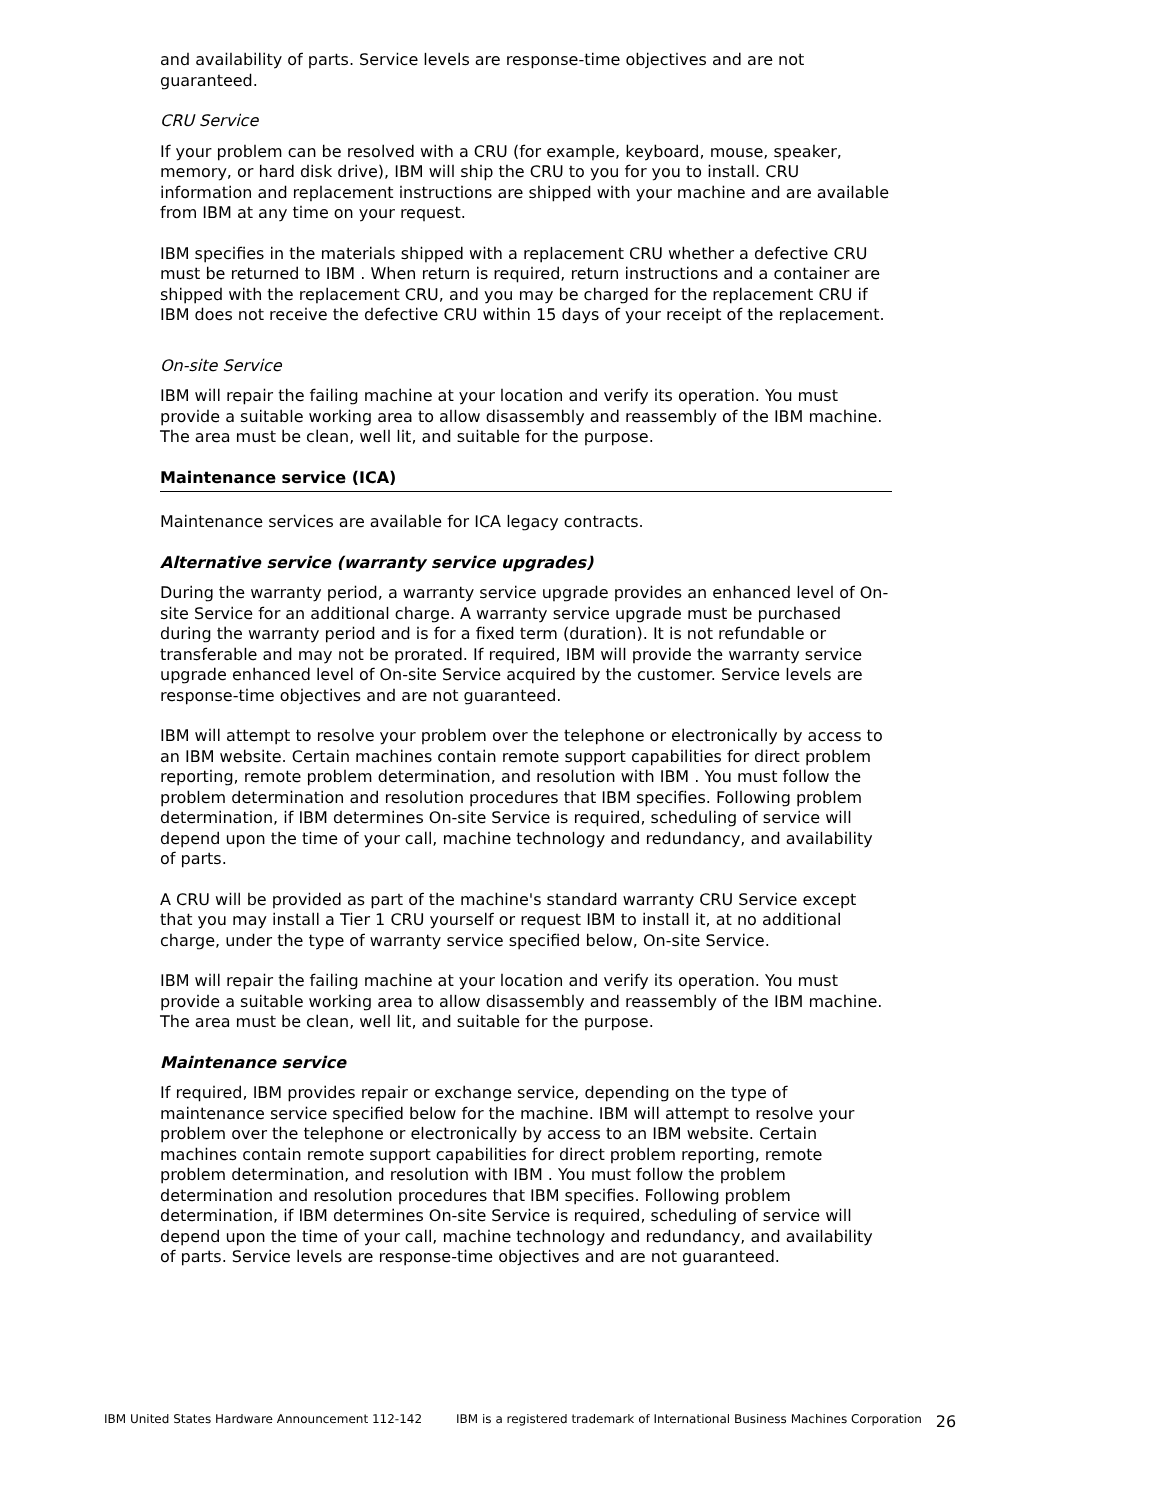and availability of parts. Service levels are response-time objectives and are not guaranteed.
CRU Service
If your problem can be resolved with a CRU (for example, keyboard, mouse, speaker, memory, or hard disk drive), IBM will ship the CRU to you for you to install. CRU information and replacement instructions are shipped with your machine and are available from IBM at any time on your request.
IBM specifies in the materials shipped with a replacement CRU whether a defective CRU must be returned to IBM . When return is required, return instructions and a container are shipped with the replacement CRU, and you may be charged for the replacement CRU if IBM does not receive the defective CRU within 15 days of your receipt of the replacement.
On-site Service
IBM will repair the failing machine at your location and verify its operation. You must provide a suitable working area to allow disassembly and reassembly of the IBM machine. The area must be clean, well lit, and suitable for the purpose.
Maintenance service (ICA)
Maintenance services are available for ICA legacy contracts.
Alternative service (warranty service upgrades)
During the warranty period, a warranty service upgrade provides an enhanced level of On-site Service for an additional charge. A warranty service upgrade must be purchased during the warranty period and is for a fixed term (duration). It is not refundable or transferable and may not be prorated. If required, IBM will provide the warranty service upgrade enhanced level of On-site Service acquired by the customer. Service levels are response-time objectives and are not guaranteed.
IBM will attempt to resolve your problem over the telephone or electronically by access to an IBM website. Certain machines contain remote support capabilities for direct problem reporting, remote problem determination, and resolution with IBM . You must follow the problem determination and resolution procedures that IBM specifies. Following problem determination, if IBM determines On-site Service is required, scheduling of service will depend upon the time of your call, machine technology and redundancy, and availability of parts.
A CRU will be provided as part of the machine's standard warranty CRU Service except that you may install a Tier 1 CRU yourself or request IBM to install it, at no additional charge, under the type of warranty service specified below, On-site Service.
IBM will repair the failing machine at your location and verify its operation. You must provide a suitable working area to allow disassembly and reassembly of the IBM machine. The area must be clean, well lit, and suitable for the purpose.
Maintenance service
If required, IBM provides repair or exchange service, depending on the type of maintenance service specified below for the machine. IBM will attempt to resolve your problem over the telephone or electronically by access to an IBM website. Certain machines contain remote support capabilities for direct problem reporting, remote problem determination, and resolution with IBM . You must follow the problem determination and resolution procedures that IBM specifies. Following problem determination, if IBM determines On-site Service is required, scheduling of service will depend upon the time of your call, machine technology and redundancy, and availability of parts. Service levels are response-time objectives and are not guaranteed.
IBM United States Hardware Announcement 112-142 IBM is a registered trademark of International Business Machines Corporation 26